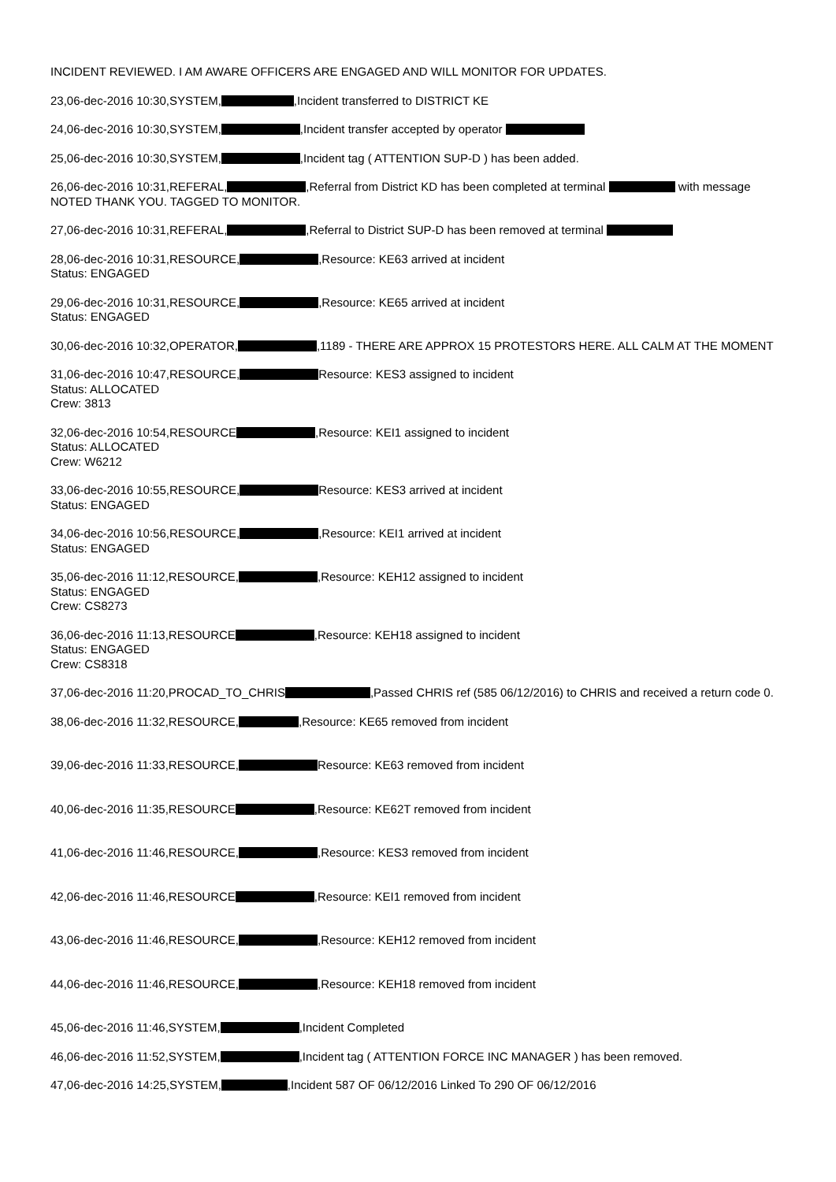INCIDENT REVIEWED. I AM AWARE OFFICERS ARE ENGAGED AND WILL MONITOR FOR UPDATES.
23,06-dec-2016 10:30,SYSTEM, ,Incident transferred to DISTRICT KE
24,06-dec-2016 10:30,SYSTEM, ,Incident transfer accepted by operator
25,06-dec-2016 10:30,SYSTEM, ,Incident tag ( ATTENTION SUP-D ) has been added.
26,06-dec-2016 10:31,REFERAL, ,Referral from District KD has been completed at terminal with message NOTED THANK YOU. TAGGED TO MONITOR.
27,06-dec-2016 10:31,REFERAL, ,Referral to District SUP-D has been removed at terminal
28,06-dec-2016 10:31,RESOURCE, ,Resource: KE63 arrived at incident
Status: ENGAGED
29,06-dec-2016 10:31,RESOURCE, ,Resource: KE65 arrived at incident
Status: ENGAGED
30,06-dec-2016 10:32,OPERATOR, ,1189 - THERE ARE APPROX 15 PROTESTORS HERE. ALL CALM AT THE MOMENT
31,06-dec-2016 10:47,RESOURCE, Resource: KES3 assigned to incident
Status: ALLOCATED
Crew: 3813
32,06-dec-2016 10:54,RESOURCE ,Resource: KEI1 assigned to incident
Status: ALLOCATED
Crew: W6212
33,06-dec-2016 10:55,RESOURCE, Resource: KES3 arrived at incident
Status: ENGAGED
34,06-dec-2016 10:56,RESOURCE, ,Resource: KEI1 arrived at incident
Status: ENGAGED
35,06-dec-2016 11:12,RESOURCE, ,Resource: KEH12 assigned to incident
Status: ENGAGED
Crew: CS8273
36,06-dec-2016 11:13,RESOURCE ,Resource: KEH18 assigned to incident
Status: ENGAGED
Crew: CS8318
37,06-dec-2016 11:20,PROCAD_TO_CHRIS ,Passed CHRIS ref (585 06/12/2016) to CHRIS and received a return code 0.
38,06-dec-2016 11:32,RESOURCE, ,Resource: KE65 removed from incident
39,06-dec-2016 11:33,RESOURCE, Resource: KE63 removed from incident
40,06-dec-2016 11:35,RESOURCE ,Resource: KE62T removed from incident
41,06-dec-2016 11:46,RESOURCE, ,Resource: KES3 removed from incident
42,06-dec-2016 11:46,RESOURCE ,Resource: KEI1 removed from incident
43,06-dec-2016 11:46,RESOURCE, ,Resource: KEH12 removed from incident
44,06-dec-2016 11:46,RESOURCE, ,Resource: KEH18 removed from incident
45,06-dec-2016 11:46,SYSTEM, ,Incident Completed
46,06-dec-2016 11:52,SYSTEM, ,Incident tag ( ATTENTION FORCE INC MANAGER ) has been removed.
47,06-dec-2016 14:25,SYSTEM, ,Incident 587 OF 06/12/2016 Linked To 290 OF 06/12/2016